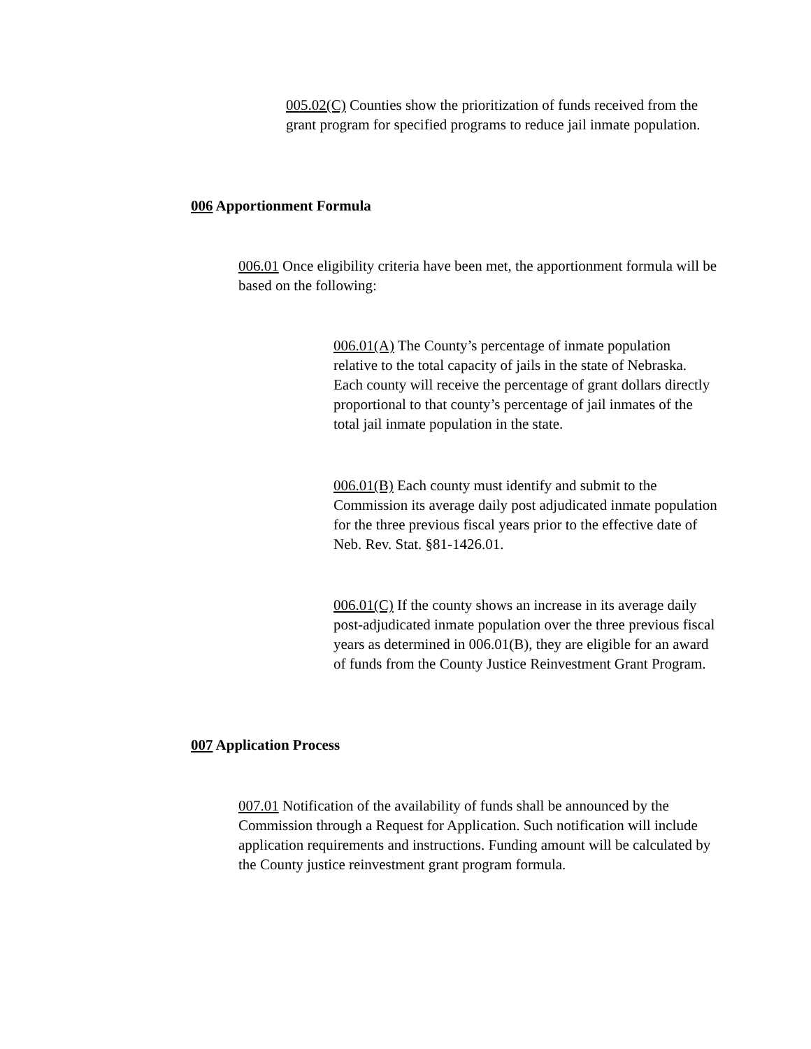005.02(C) Counties show the prioritization of funds received from the grant program for specified programs to reduce jail inmate population.
006 Apportionment Formula
006.01 Once eligibility criteria have been met, the apportionment formula will be based on the following:
006.01(A) The County’s percentage of inmate population relative to the total capacity of jails in the state of Nebraska. Each county will receive the percentage of grant dollars directly proportional to that county’s percentage of jail inmates of the total jail inmate population in the state.
006.01(B) Each county must identify and submit to the Commission its average daily post adjudicated inmate population for the three previous fiscal years prior to the effective date of Neb. Rev. Stat. §81-1426.01.
006.01(C) If the county shows an increase in its average daily post-adjudicated inmate population over the three previous fiscal years as determined in 006.01(B), they are eligible for an award of funds from the County Justice Reinvestment Grant Program.
007 Application Process
007.01 Notification of the availability of funds shall be announced by the Commission through a Request for Application. Such notification will include application requirements and instructions. Funding amount will be calculated by the County justice reinvestment grant program formula.